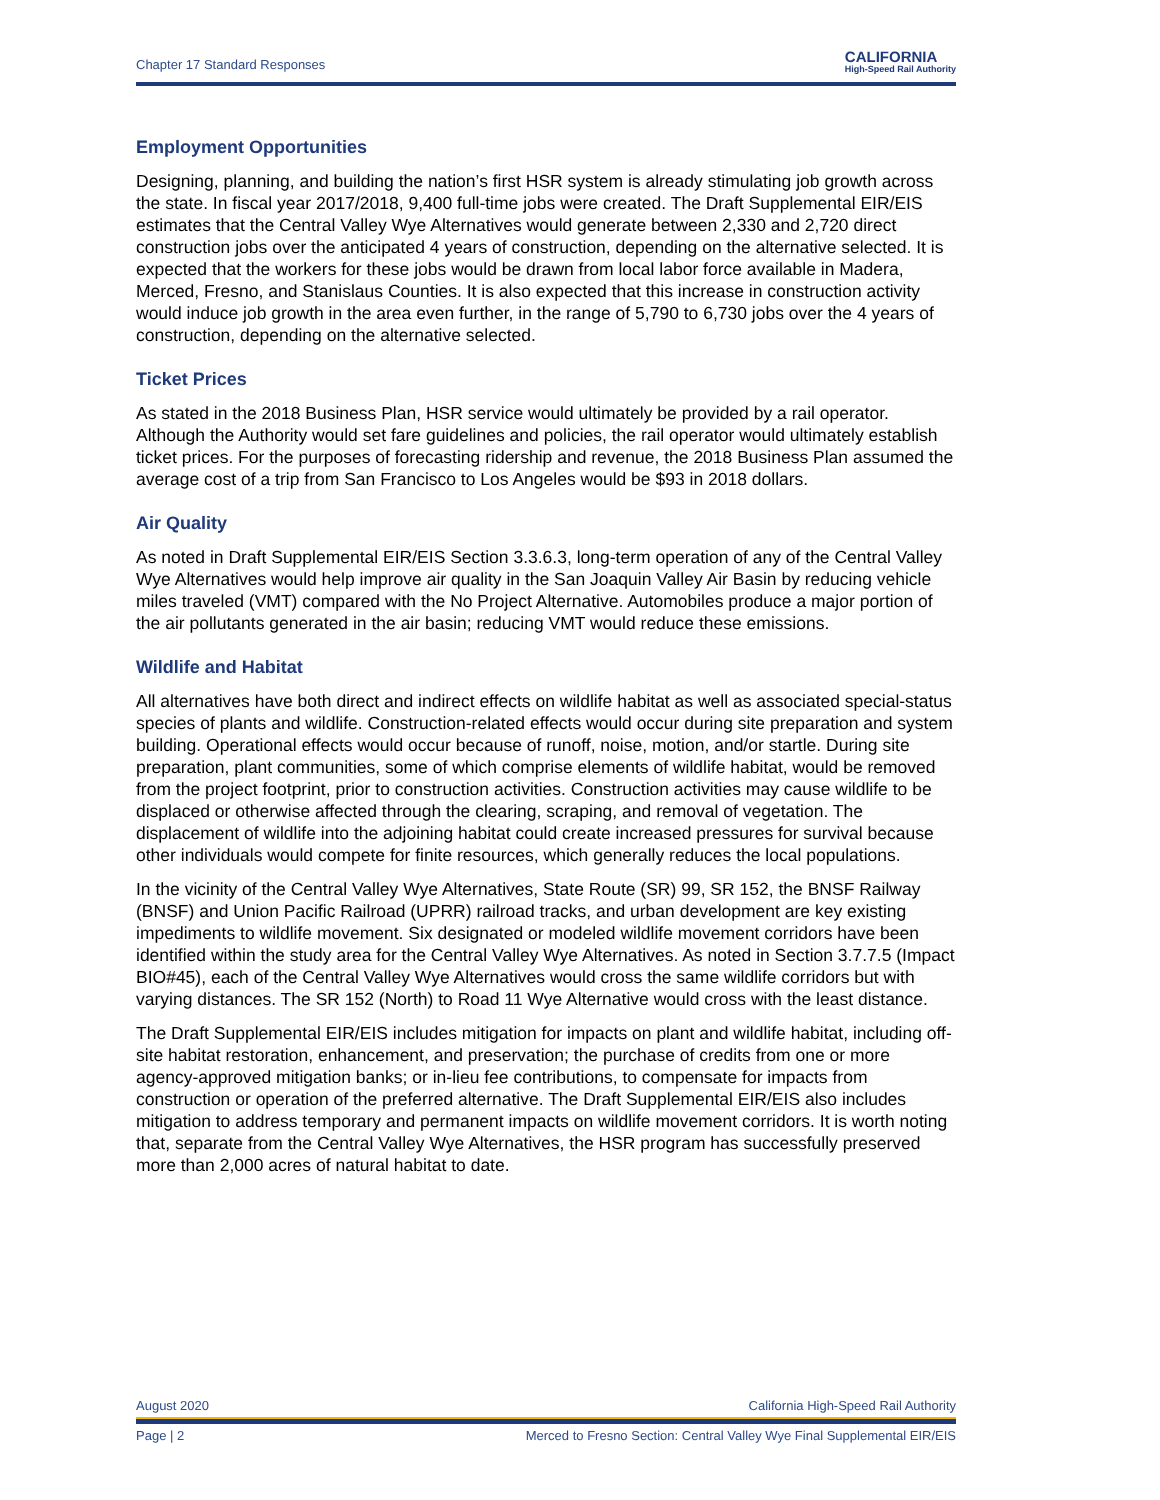Chapter 17 Standard Responses CALIFORNIA
High-Speed Rail Authority
Employment Opportunities
Designing, planning, and building the nation’s first HSR system is already stimulating job growth across the state. In fiscal year 2017/2018, 9,400 full-time jobs were created. The Draft Supplemental EIR/EIS estimates that the Central Valley Wye Alternatives would generate between 2,330 and 2,720 direct construction jobs over the anticipated 4 years of construction, depending on the alternative selected. It is expected that the workers for these jobs would be drawn from local labor force available in Madera, Merced, Fresno, and Stanislaus Counties. It is also expected that this increase in construction activity would induce job growth in the area even further, in the range of 5,790 to 6,730 jobs over the 4 years of construction, depending on the alternative selected.
Ticket Prices
As stated in the 2018 Business Plan, HSR service would ultimately be provided by a rail operator. Although the Authority would set fare guidelines and policies, the rail operator would ultimately establish ticket prices. For the purposes of forecasting ridership and revenue, the 2018 Business Plan assumed the average cost of a trip from San Francisco to Los Angeles would be $93 in 2018 dollars.
Air Quality
As noted in Draft Supplemental EIR/EIS Section 3.3.6.3, long-term operation of any of the Central Valley Wye Alternatives would help improve air quality in the San Joaquin Valley Air Basin by reducing vehicle miles traveled (VMT) compared with the No Project Alternative. Automobiles produce a major portion of the air pollutants generated in the air basin; reducing VMT would reduce these emissions.
Wildlife and Habitat
All alternatives have both direct and indirect effects on wildlife habitat as well as associated special-status species of plants and wildlife. Construction-related effects would occur during site preparation and system building. Operational effects would occur because of runoff, noise, motion, and/or startle. During site preparation, plant communities, some of which comprise elements of wildlife habitat, would be removed from the project footprint, prior to construction activities. Construction activities may cause wildlife to be displaced or otherwise affected through the clearing, scraping, and removal of vegetation. The displacement of wildlife into the adjoining habitat could create increased pressures for survival because other individuals would compete for finite resources, which generally reduces the local populations.
In the vicinity of the Central Valley Wye Alternatives, State Route (SR) 99, SR 152, the BNSF Railway (BNSF) and Union Pacific Railroad (UPRR) railroad tracks, and urban development are key existing impediments to wildlife movement. Six designated or modeled wildlife movement corridors have been identified within the study area for the Central Valley Wye Alternatives. As noted in Section 3.7.7.5 (Impact BIO#45), each of the Central Valley Wye Alternatives would cross the same wildlife corridors but with varying distances. The SR 152 (North) to Road 11 Wye Alternative would cross with the least distance.
The Draft Supplemental EIR/EIS includes mitigation for impacts on plant and wildlife habitat, including off-site habitat restoration, enhancement, and preservation; the purchase of credits from one or more agency-approved mitigation banks; or in-lieu fee contributions, to compensate for impacts from construction or operation of the preferred alternative. The Draft Supplemental EIR/EIS also includes mitigation to address temporary and permanent impacts on wildlife movement corridors. It is worth noting that, separate from the Central Valley Wye Alternatives, the HSR program has successfully preserved more than 2,000 acres of natural habitat to date.
August 2020 California High-Speed Rail Authority
Page | 2 Merced to Fresno Section: Central Valley Wye Final Supplemental EIR/EIS